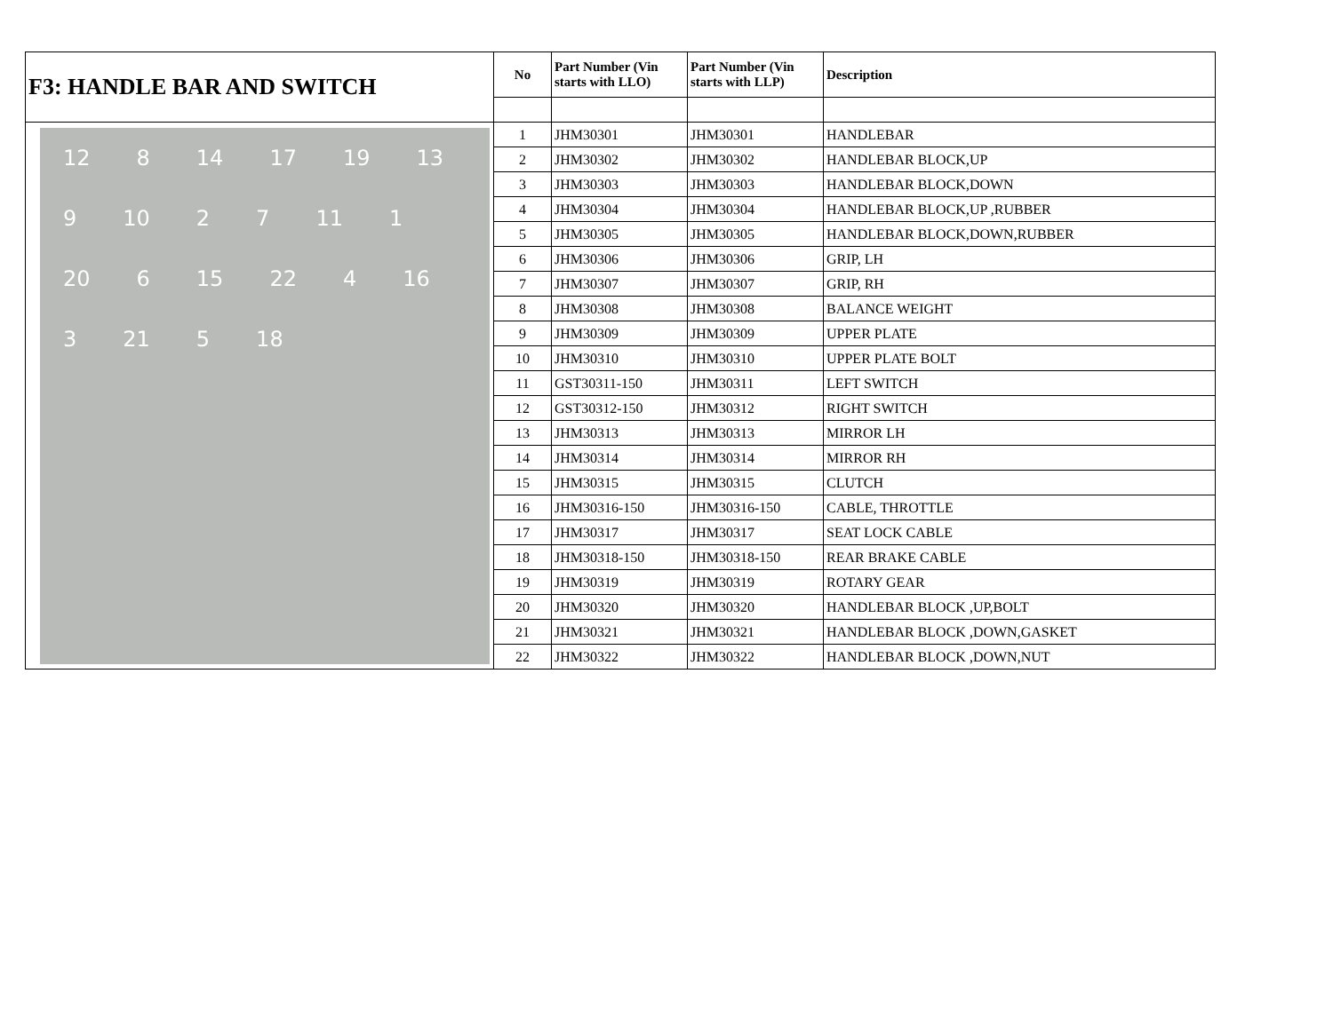| F3: HANDLE BAR AND SWITCH | No | Part Number (Vin starts with LLO) | Part Number (Vin starts with LLP) | Description |
| 12 8 14 17 19 13 9 10 2 7 11 1 20 6 15 22 4 16 3 21 5 18 | 1 | JHM30301 | JHM30301 | HANDLEBAR |
| | 2 | JHM30302 | JHM30302 | HANDLEBAR BLOCK,UP |
| | 3 | JHM30303 | JHM30303 | HANDLEBAR BLOCK,DOWN |
| | 4 | JHM30304 | JHM30304 | HANDLEBAR BLOCK,UP ,RUBBER |
| | 5 | JHM30305 | JHM30305 | HANDLEBAR BLOCK,DOWN,RUBBER |
| | 6 | JHM30306 | JHM30306 | GRIP, LH |
| | 7 | JHM30307 | JHM30307 | GRIP, RH |
| | 8 | JHM30308 | JHM30308 | BALANCE WEIGHT |
| | 9 | JHM30309 | JHM30309 | UPPER PLATE |
| | 10 | JHM30310 | JHM30310 | UPPER PLATE BOLT |
| | 11 | GST30311-150 | JHM30311 | LEFT SWITCH |
| | 12 | GST30312-150 | JHM30312 | RIGHT SWITCH |
| | 13 | JHM30313 | JHM30313 | MIRROR LH |
| | 14 | JHM30314 | JHM30314 | MIRROR RH |
| | 15 | JHM30315 | JHM30315 | CLUTCH |
| | 16 | JHM30316-150 | JHM30316-150 | CABLE, THROTTLE |
| | 17 | JHM30317 | JHM30317 | SEAT LOCK CABLE |
| | 18 | JHM30318-150 | JHM30318-150 | REAR BRAKE CABLE |
| | 19 | JHM30319 | JHM30319 | ROTARY GEAR |
| | 20 | JHM30320 | JHM30320 | HANDLEBAR BLOCK ,UP,BOLT |
| | 21 | JHM30321 | JHM30321 | HANDLEBAR BLOCK ,DOWN,GASKET |
| | 22 | JHM30322 | JHM30322 | HANDLEBAR BLOCK ,DOWN,NUT |